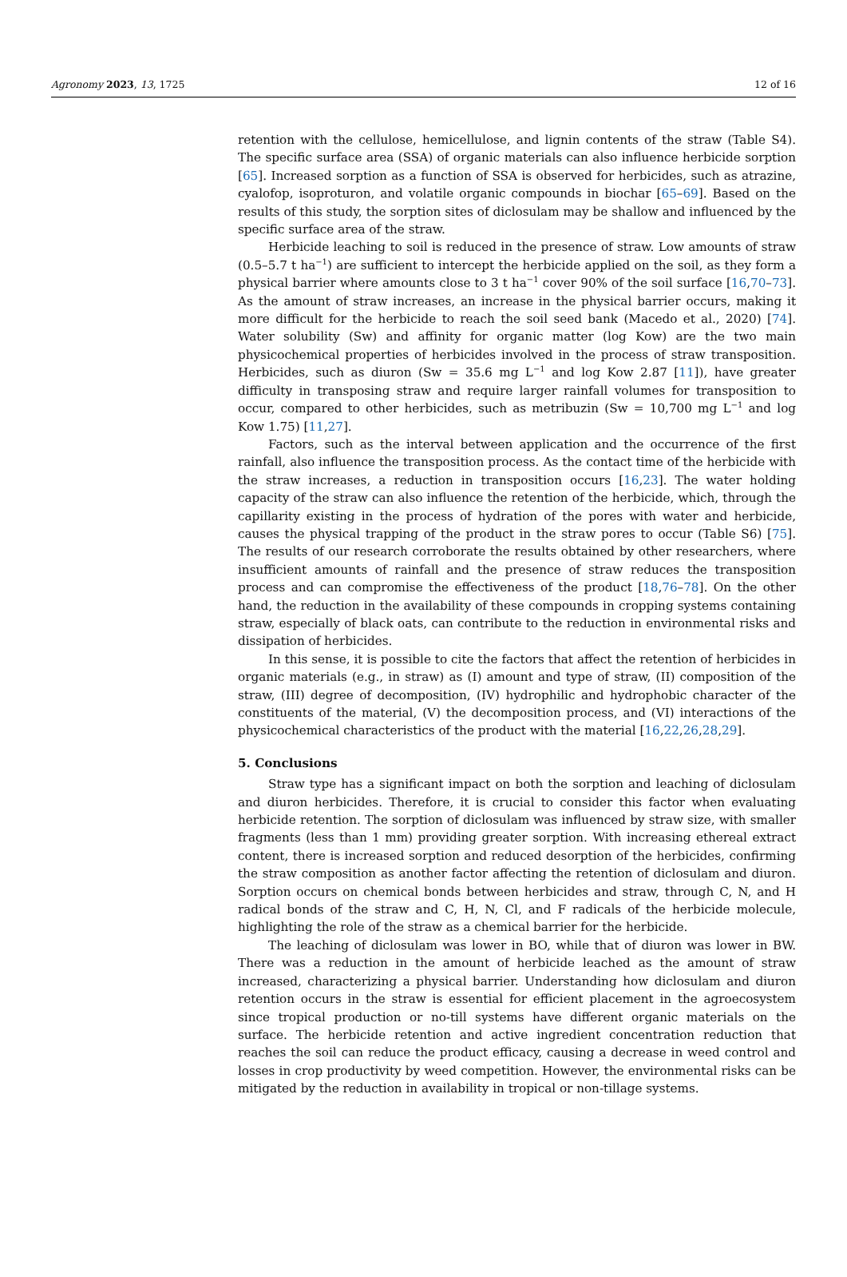Agronomy 2023, 13, 1725 12 of 16
retention with the cellulose, hemicellulose, and lignin contents of the straw (Table S4). The specific surface area (SSA) of organic materials can also influence herbicide sorption [65]. Increased sorption as a function of SSA is observed for herbicides, such as atrazine, cyalofop, isoproturon, and volatile organic compounds in biochar [65–69]. Based on the results of this study, the sorption sites of diclosulam may be shallow and influenced by the specific surface area of the straw.
Herbicide leaching to soil is reduced in the presence of straw. Low amounts of straw (0.5–5.7 t ha<sup>−1</sup>) are sufficient to intercept the herbicide applied on the soil, as they form a physical barrier where amounts close to 3 t ha<sup>−1</sup> cover 90% of the soil surface [16,70–73]. As the amount of straw increases, an increase in the physical barrier occurs, making it more difficult for the herbicide to reach the soil seed bank (Macedo et al., 2020) [74]. Water solubility (Sw) and affinity for organic matter (log Kow) are the two main physicochemical properties of herbicides involved in the process of straw transposition. Herbicides, such as diuron (Sw = 35.6 mg L<sup>−1</sup> and log Kow 2.87 [11]), have greater difficulty in transposing straw and require larger rainfall volumes for transposition to occur, compared to other herbicides, such as metribuzin (Sw = 10,700 mg L<sup>−1</sup> and log Kow 1.75) [11,27].
Factors, such as the interval between application and the occurrence of the first rainfall, also influence the transposition process. As the contact time of the herbicide with the straw increases, a reduction in transposition occurs [16,23]. The water holding capacity of the straw can also influence the retention of the herbicide, which, through the capillarity existing in the process of hydration of the pores with water and herbicide, causes the physical trapping of the product in the straw pores to occur (Table S6) [75]. The results of our research corroborate the results obtained by other researchers, where insufficient amounts of rainfall and the presence of straw reduces the transposition process and can compromise the effectiveness of the product [18,76–78]. On the other hand, the reduction in the availability of these compounds in cropping systems containing straw, especially of black oats, can contribute to the reduction in environmental risks and dissipation of herbicides.
In this sense, it is possible to cite the factors that affect the retention of herbicides in organic materials (e.g., in straw) as (I) amount and type of straw, (II) composition of the straw, (III) degree of decomposition, (IV) hydrophilic and hydrophobic character of the constituents of the material, (V) the decomposition process, and (VI) interactions of the physicochemical characteristics of the product with the material [16,22,26,28,29].
5. Conclusions
Straw type has a significant impact on both the sorption and leaching of diclosulam and diuron herbicides. Therefore, it is crucial to consider this factor when evaluating herbicide retention. The sorption of diclosulam was influenced by straw size, with smaller fragments (less than 1 mm) providing greater sorption. With increasing ethereal extract content, there is increased sorption and reduced desorption of the herbicides, confirming the straw composition as another factor affecting the retention of diclosulam and diuron. Sorption occurs on chemical bonds between herbicides and straw, through C, N, and H radical bonds of the straw and C, H, N, Cl, and F radicals of the herbicide molecule, highlighting the role of the straw as a chemical barrier for the herbicide.
The leaching of diclosulam was lower in BO, while that of diuron was lower in BW. There was a reduction in the amount of herbicide leached as the amount of straw increased, characterizing a physical barrier. Understanding how diclosulam and diuron retention occurs in the straw is essential for efficient placement in the agroecosystem since tropical production or no-till systems have different organic materials on the surface. The herbicide retention and active ingredient concentration reduction that reaches the soil can reduce the product efficacy, causing a decrease in weed control and losses in crop productivity by weed competition. However, the environmental risks can be mitigated by the reduction in availability in tropical or non-tillage systems.